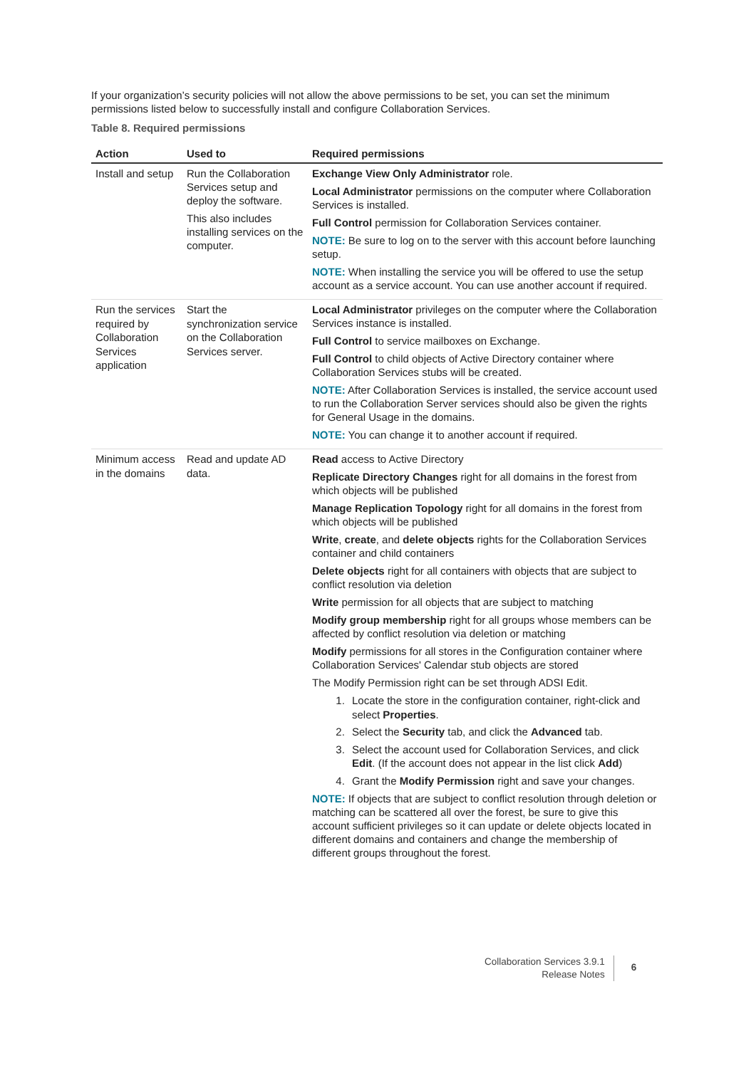If your organization’s security policies will not allow the above permissions to be set, you can set the minimum permissions listed below to successfully install and configure Collaboration Services.
Table 8. Required permissions
| Action | Used to | Required permissions |
| --- | --- | --- |
| Install and setup | Run the Collaboration Services setup and deploy the software. This also includes installing services on the computer. | Exchange View Only Administrator role. Local Administrator permissions on the computer where Collaboration Services is installed. Full Control permission for Collaboration Services container. NOTE: Be sure to log on to the server with this account before launching setup. NOTE: When installing the service you will be offered to use the setup account as a service account. You can use another account if required. |
| Run the services required by Collaboration Services application | Start the synchronization service on the Collaboration Services server. | Local Administrator privileges on the computer where the Collaboration Services instance is installed. Full Control to service mailboxes on Exchange. Full Control to child objects of Active Directory container where Collaboration Services stubs will be created. NOTE: After Collaboration Services is installed, the service account used to run the Collaboration Server services should also be given the rights for General Usage in the domains. NOTE: You can change it to another account if required. |
| Minimum access in the domains | Read and update AD data. | Read access to Active Directory Replicate Directory Changes right for all domains in the forest from which objects will be published Manage Replication Topology right for all domains in the forest from which objects will be published Write , create , and delete objects rights for the Collaboration Services container and child containers Delete objects right for all containers with objects that are subject to conflict resolution via deletion Write permission for all objects that are subject to matching Modify group membership right for all groups whose members can be affected by conflict resolution via deletion or matching Modify permissions for all stores in the Configuration container where Collaboration Services' Calendar stub objects are stored The Modify Permission right can be set through ADSI Edit. 1. Locate the store in the configuration container, right-click and select Properties . 2. Select the Security tab, and click the Advanced tab. 3. Select the account used for Collaboration Services, and click Edit . (If the account does not appear in the list click Add ) 4. Grant the Modify Permission right and save your changes. NOTE: If objects that are subject to conflict resolution through deletion or matching can be scattered all over the forest, be sure to give this account sufficient privileges so it can update or delete objects located in different domains and containers and change the membership of different groups throughout the forest. |
Collaboration Services 3.9.1
Release Notes
6